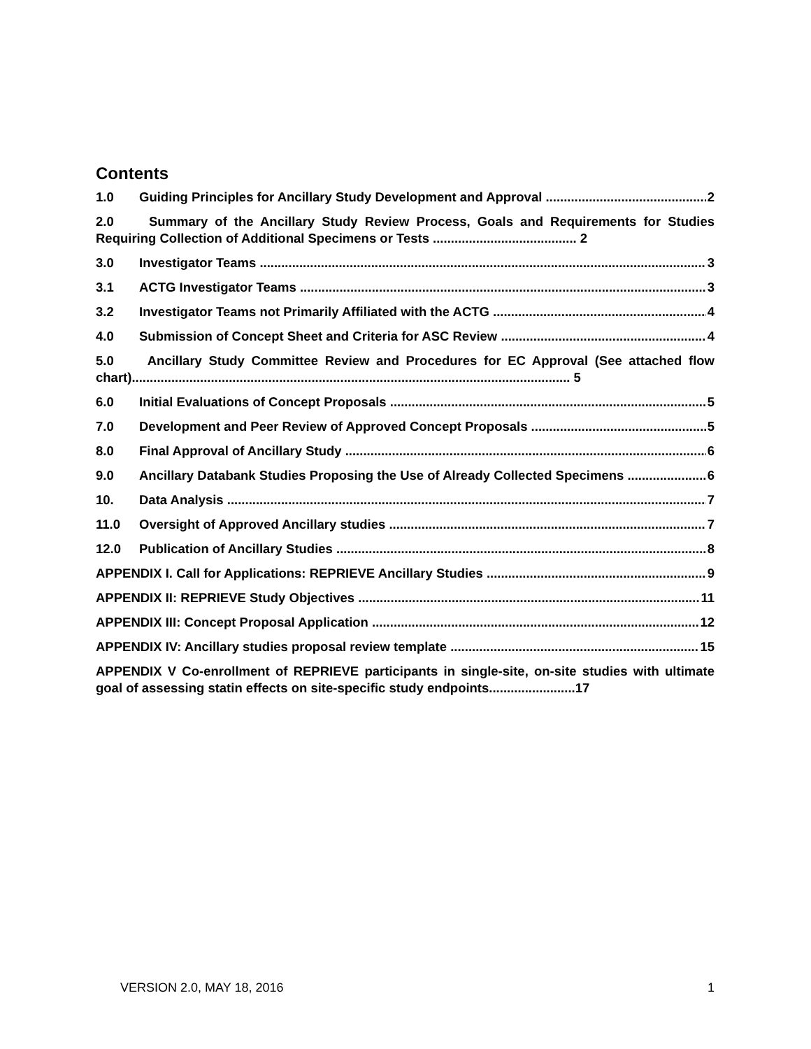Contents
1.0 Guiding Principles for Ancillary Study Development and Approval 2
2.0 Summary of the Ancillary Study Review Process, Goals and Requirements for Studies Requiring Collection of Additional Specimens or Tests ........................................ 2
3.0 Investigator Teams 3
3.1 ACTG Investigator Teams 3
3.2 Investigator Teams not Primarily Affiliated with the ACTG 4
4.0 Submission of Concept Sheet and Criteria for ASC Review 4
5.0 Ancillary Study Committee Review and Procedures for EC Approval (See attached flow chart).......................................................................................................................... 5
6.0 Initial Evaluations of Concept Proposals 5
7.0 Development and Peer Review of Approved Concept Proposals 5
8.0 Final Approval of Ancillary Study 6
9.0 Ancillary Databank Studies Proposing the Use of Already Collected Specimens 6
10. Data Analysis 7
11.0 Oversight of Approved Ancillary studies 7
12.0 Publication of Ancillary Studies 8
APPENDIX I. Call for Applications: REPRIEVE Ancillary Studies 9
APPENDIX II: REPRIEVE Study Objectives 11
APPENDIX III: Concept Proposal Application 12
APPENDIX IV: Ancillary studies proposal review template 15
APPENDIX V Co-enrollment of REPRIEVE participants in single-site, on-site studies with ultimate goal of assessing statin effects on site-specific study endpoints........................17
VERSION 2.0, MAY 18, 2016 1